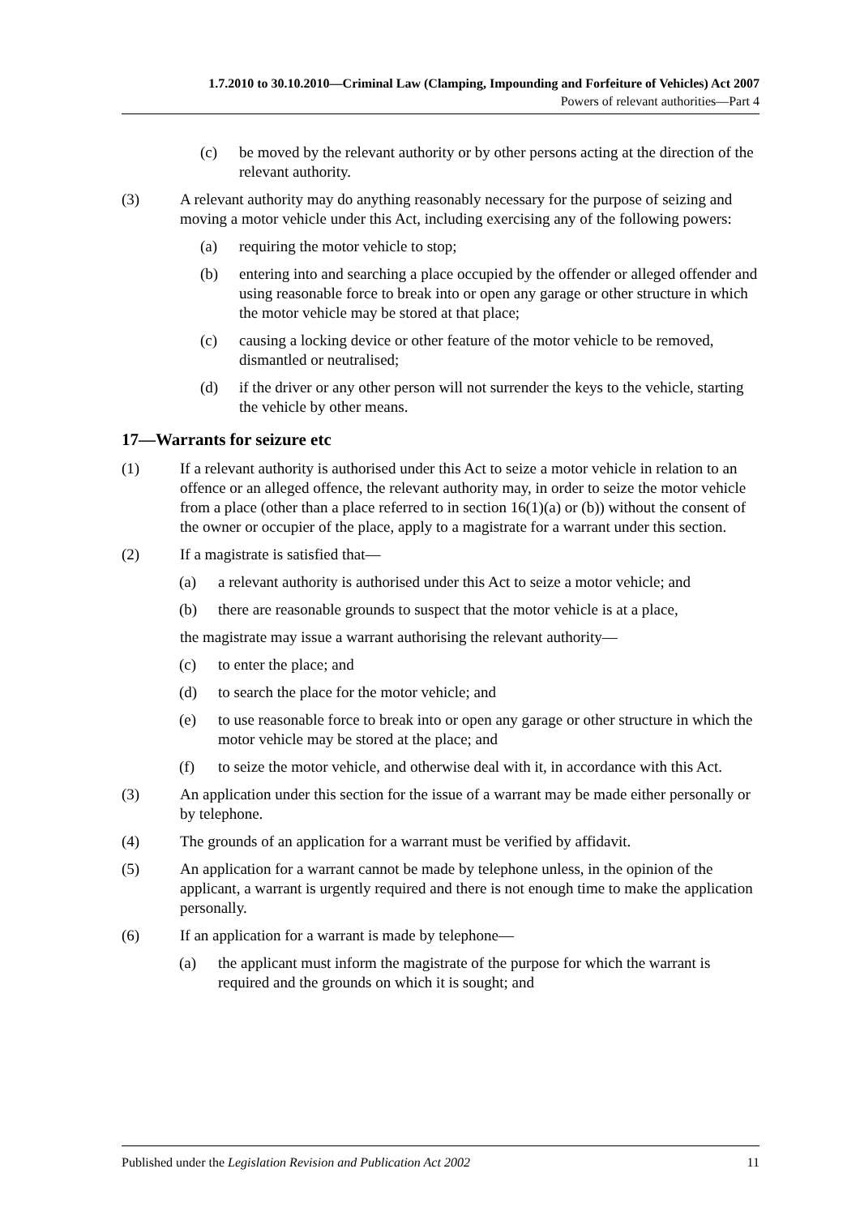1.7.2010 to 30.10.2010—Criminal Law (Clamping, Impounding and Forfeiture of Vehicles) Act 2007
Powers of relevant authorities—Part 4
(c) be moved by the relevant authority or by other persons acting at the direction of the relevant authority.
(3) A relevant authority may do anything reasonably necessary for the purpose of seizing and moving a motor vehicle under this Act, including exercising any of the following powers:
(a) requiring the motor vehicle to stop;
(b) entering into and searching a place occupied by the offender or alleged offender and using reasonable force to break into or open any garage or other structure in which the motor vehicle may be stored at that place;
(c) causing a locking device or other feature of the motor vehicle to be removed, dismantled or neutralised;
(d) if the driver or any other person will not surrender the keys to the vehicle, starting the vehicle by other means.
17—Warrants for seizure etc
(1) If a relevant authority is authorised under this Act to seize a motor vehicle in relation to an offence or an alleged offence, the relevant authority may, in order to seize the motor vehicle from a place (other than a place referred to in section 16(1)(a) or (b)) without the consent of the owner or occupier of the place, apply to a magistrate for a warrant under this section.
(2) If a magistrate is satisfied that—
(a) a relevant authority is authorised under this Act to seize a motor vehicle; and
(b) there are reasonable grounds to suspect that the motor vehicle is at a place,
the magistrate may issue a warrant authorising the relevant authority—
(c) to enter the place; and
(d) to search the place for the motor vehicle; and
(e) to use reasonable force to break into or open any garage or other structure in which the motor vehicle may be stored at the place; and
(f) to seize the motor vehicle, and otherwise deal with it, in accordance with this Act.
(3) An application under this section for the issue of a warrant may be made either personally or by telephone.
(4) The grounds of an application for a warrant must be verified by affidavit.
(5) An application for a warrant cannot be made by telephone unless, in the opinion of the applicant, a warrant is urgently required and there is not enough time to make the application personally.
(6) If an application for a warrant is made by telephone—
(a) the applicant must inform the magistrate of the purpose for which the warrant is required and the grounds on which it is sought; and
Published under the Legislation Revision and Publication Act 2002 11